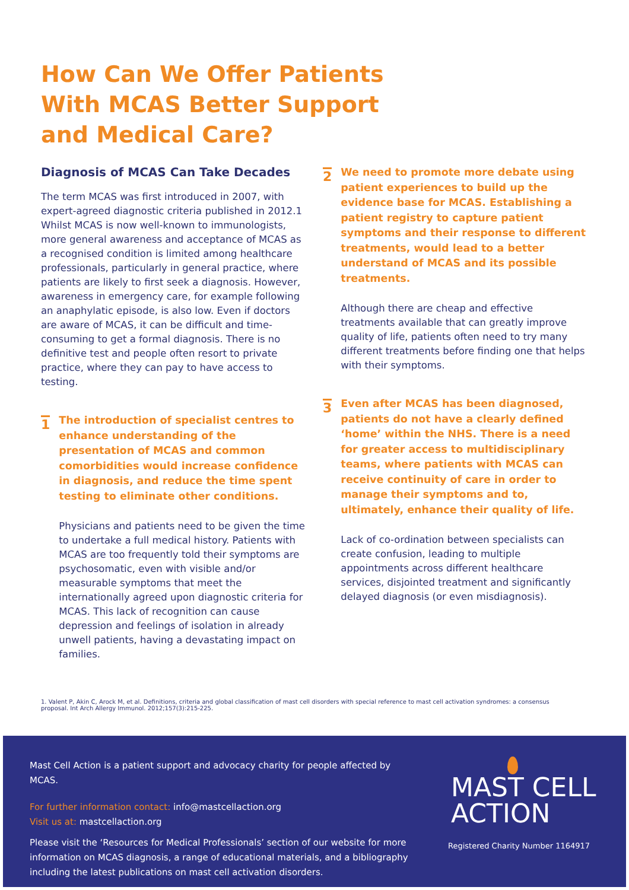How Can We Offer Patients
With MCAS Better Support
and Medical Care?
Diagnosis of MCAS Can Take Decades
The term MCAS was first introduced in 2007, with expert-agreed diagnostic criteria published in 2012.1 Whilst MCAS is now well-known to immunologists, more general awareness and acceptance of MCAS as a recognised condition is limited among healthcare professionals, particularly in general practice, where patients are likely to first seek a diagnosis. However, awareness in emergency care, for example following an anaphylatic episode, is also low. Even if doctors are aware of MCAS, it can be difficult and time-consuming to get a formal diagnosis. There is no definitive test and people often resort to private practice, where they can pay to have access to testing.
1
The introduction of specialist centres to enhance understanding of the presentation of MCAS and common comorbidities would increase confidence in diagnosis, and reduce the time spent testing to eliminate other conditions.
Physicians and patients need to be given the time to undertake a full medical history. Patients with MCAS are too frequently told their symptoms are psychosomatic, even with visible and/or measurable symptoms that meet the internationally agreed upon diagnostic criteria for MCAS. This lack of recognition can cause depression and feelings of isolation in already unwell patients, having a devastating impact on families.
2
We need to promote more debate using patient experiences to build up the evidence base for MCAS. Establishing a patient registry to capture patient symptoms and their response to different treatments, would lead to a better understand of MCAS and its possible treatments.
Although there are cheap and effective treatments available that can greatly improve quality of life, patients often need to try many different treatments before finding one that helps with their symptoms.
3
Even after MCAS has been diagnosed, patients do not have a clearly defined ‘home’ within the NHS. There is a need for greater access to multidisciplinary teams, where patients with MCAS can receive continuity of care in order to manage their symptoms and to, ultimately, enhance their quality of life.
Lack of co-ordination between specialists can create confusion, leading to multiple appointments across different healthcare services, disjointed treatment and significantly delayed diagnosis (or even misdiagnosis).
1. Valent P, Akin C, Arock M, et al. Definitions, criteria and global classification of mast cell disorders with special reference to mast cell activation syndromes: a consensus proposal. Int Arch Allergy Immunol. 2012;157(3):215-225.
Mast Cell Action is a patient support and advocacy charity for people affected by MCAS.
For further information contact: info@mastcellaction.org
Visit us at: mastcellaction.org
Please visit the ‘Resources for Medical Professionals’ section of our website for more information on MCAS diagnosis, a range of educational materials, and a bibliography including the latest publications on mast cell activation disorders.
MAST CELL
ACTION
Registered Charity Number 1164917